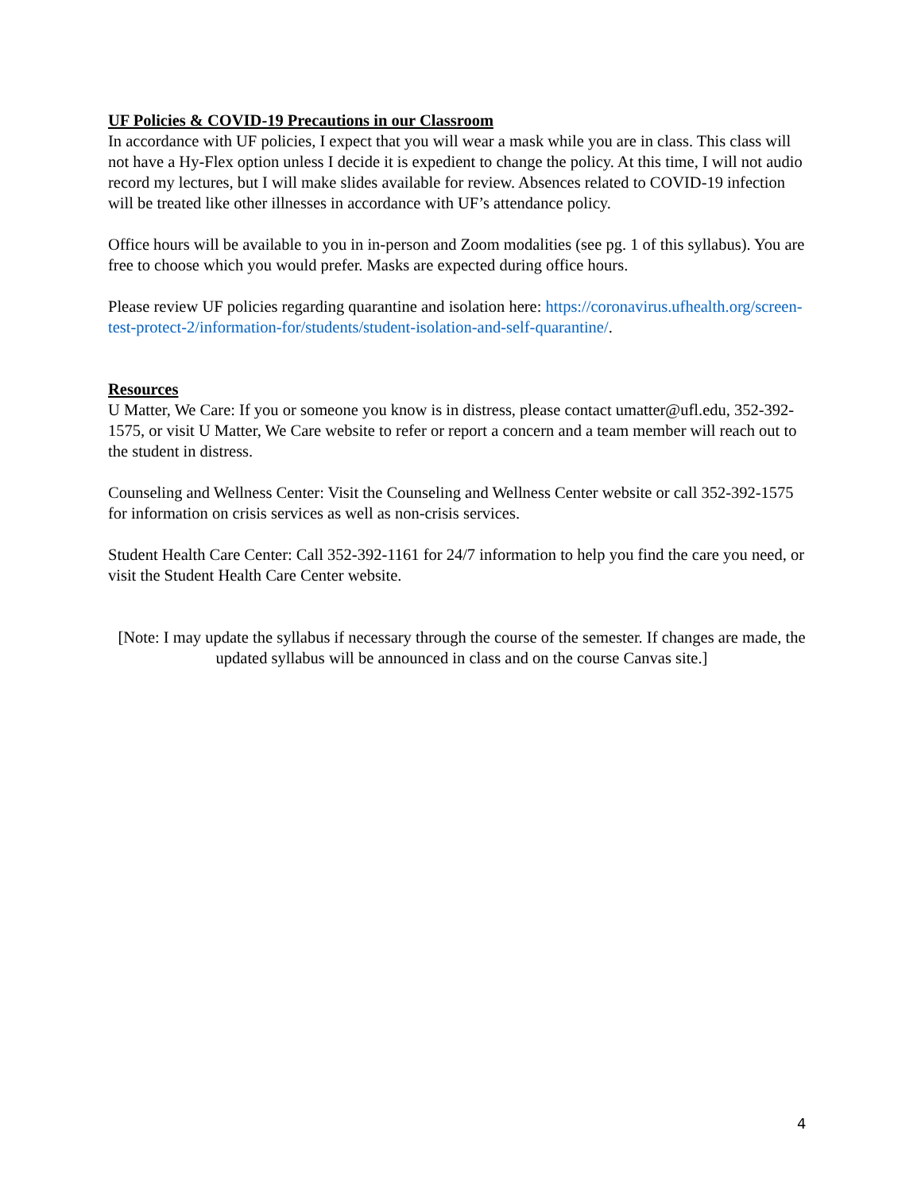UF Policies & COVID-19 Precautions in our Classroom
In accordance with UF policies, I expect that you will wear a mask while you are in class. This class will not have a Hy-Flex option unless I decide it is expedient to change the policy. At this time, I will not audio record my lectures, but I will make slides available for review. Absences related to COVID-19 infection will be treated like other illnesses in accordance with UF’s attendance policy.
Office hours will be available to you in in-person and Zoom modalities (see pg. 1 of this syllabus). You are free to choose which you would prefer. Masks are expected during office hours.
Please review UF policies regarding quarantine and isolation here: https://coronavirus.ufhealth.org/screen-test-protect-2/information-for/students/student-isolation-and-self-quarantine/.
Resources
U Matter, We Care: If you or someone you know is in distress, please contact umatter@ufl.edu, 352-392-1575, or visit U Matter, We Care website to refer or report a concern and a team member will reach out to the student in distress.
Counseling and Wellness Center: Visit the Counseling and Wellness Center website or call 352-392-1575 for information on crisis services as well as non-crisis services.
Student Health Care Center: Call 352-392-1161 for 24/7 information to help you find the care you need, or visit the Student Health Care Center website.
[Note: I may update the syllabus if necessary through the course of the semester. If changes are made, the updated syllabus will be announced in class and on the course Canvas site.]
4